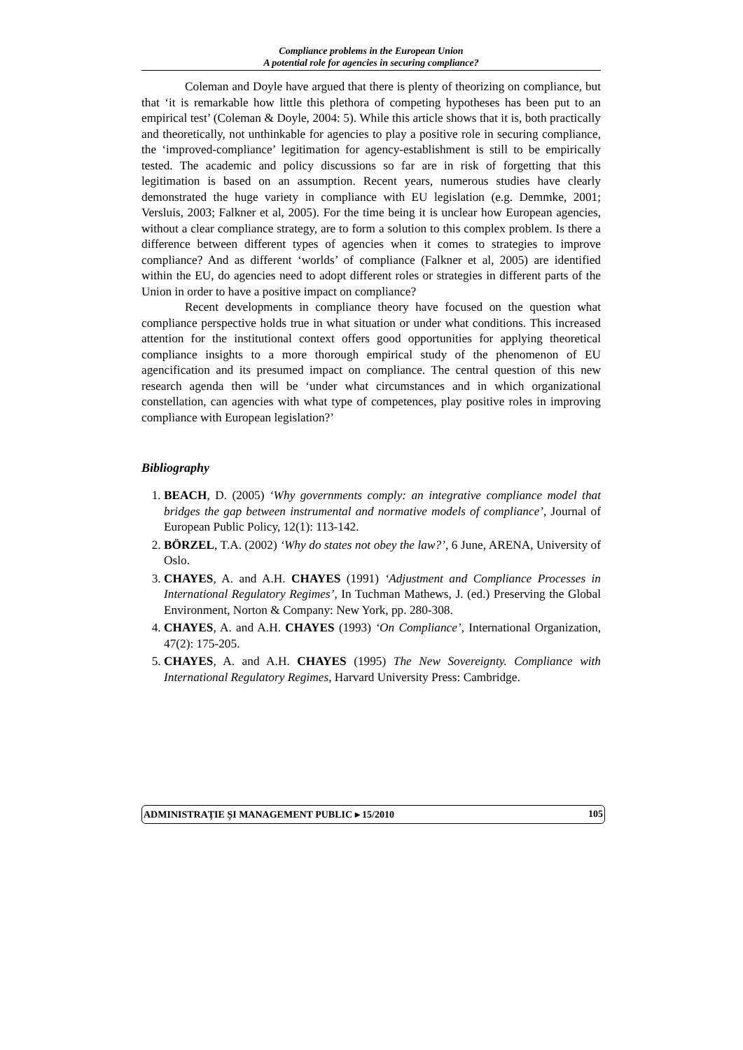Compliance problems in the European Union
A potential role for agencies in securing compliance?
Coleman and Doyle have argued that there is plenty of theorizing on compliance, but that ‘it is remarkable how little this plethora of competing hypotheses has been put to an empirical test’ (Coleman & Doyle, 2004: 5). While this article shows that it is, both practically and theoretically, not unthinkable for agencies to play a positive role in securing compliance, the ‘improved-compliance’ legitimation for agency-establishment is still to be empirically tested. The academic and policy discussions so far are in risk of forgetting that this legitimation is based on an assumption. Recent years, numerous studies have clearly demonstrated the huge variety in compliance with EU legislation (e.g. Demmke, 2001; Versluis, 2003; Falkner et al, 2005). For the time being it is unclear how European agencies, without a clear compliance strategy, are to form a solution to this complex problem. Is there a difference between different types of agencies when it comes to strategies to improve compliance? And as different ‘worlds’ of compliance (Falkner et al, 2005) are identified within the EU, do agencies need to adopt different roles or strategies in different parts of the Union in order to have a positive impact on compliance?
Recent developments in compliance theory have focused on the question what compliance perspective holds true in what situation or under what conditions. This increased attention for the institutional context offers good opportunities for applying theoretical compliance insights to a more thorough empirical study of the phenomenon of EU agencification and its presumed impact on compliance. The central question of this new research agenda then will be ‘under what circumstances and in which organizational constellation, can agencies with what type of competences, play positive roles in improving compliance with European legislation?’
Bibliography
1. BEACH, D. (2005) ‘Why governments comply: an integrative compliance model that bridges the gap between instrumental and normative models of compliance’, Journal of European Public Policy, 12(1): 113-142.
2. BÖRZEL, T.A. (2002) ‘Why do states not obey the law?’, 6 June, ARENA, University of Oslo.
3. CHAYES, A. and A.H. CHAYES (1991) ‘Adjustment and Compliance Processes in International Regulatory Regimes’, In Tuchman Mathews, J. (ed.) Preserving the Global Environment, Norton & Company: New York, pp. 280-308.
4. CHAYES, A. and A.H. CHAYES (1993) ‘On Compliance’, International Organization, 47(2): 175-205.
5. CHAYES, A. and A.H. CHAYES (1995) The New Sovereignty. Compliance with International Regulatory Regimes, Harvard University Press: Cambridge.
ADMINISTRAȚIE ȘI MANAGEMENT PUBLIC ▸ 15/2010 105